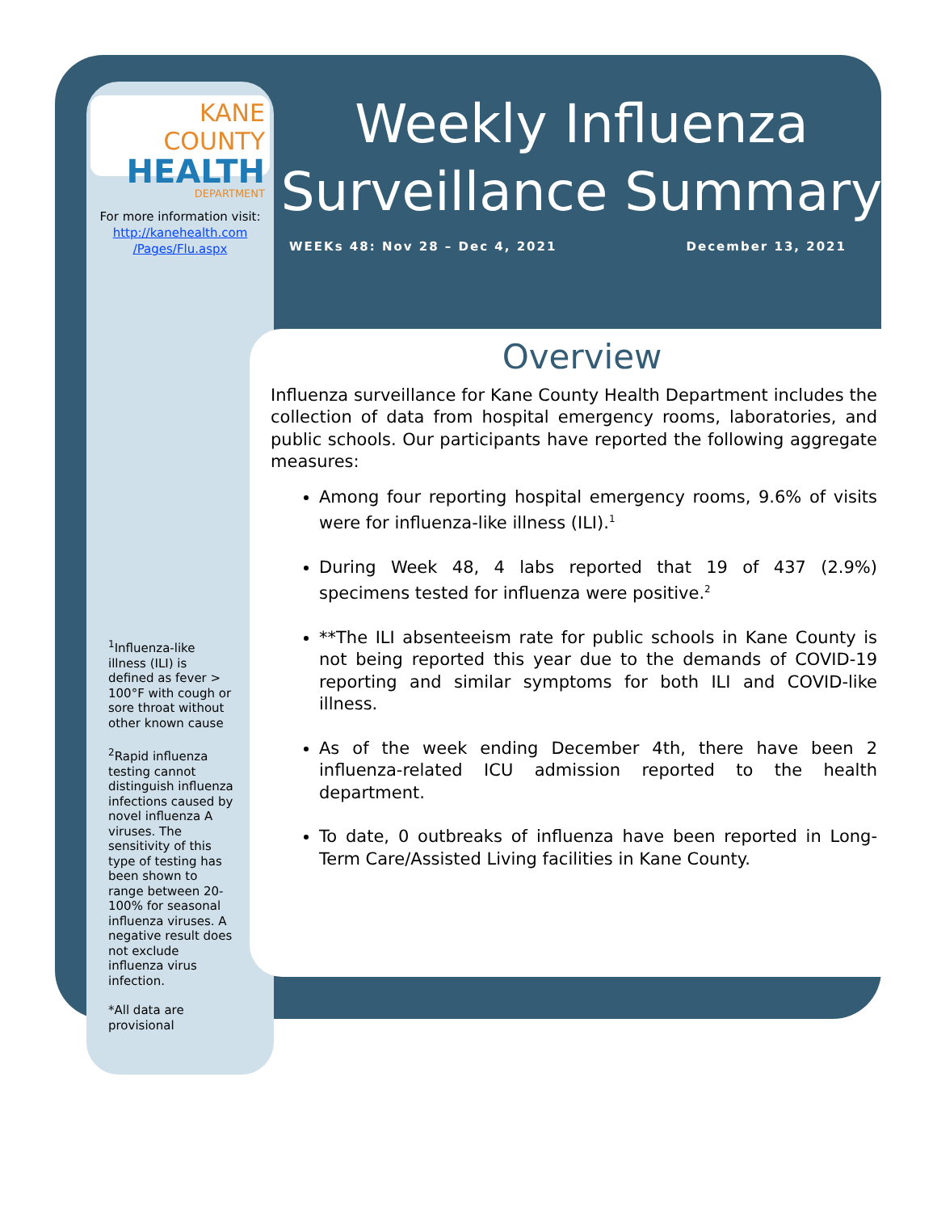KANE COUNTY
HEALTH
DEPARTMENT
For more information visit:
http://kanehealth.com
/Pages/Flu.aspx
<sup>1</sup> Influenza-like illness (ILI) is defined as fever > 100°F with cough or sore throat without other known cause
<sup>2</sup> Rapid influenza testing cannot distinguish influenza infections caused by novel influenza A viruses. The sensitivity of this type of testing has been shown to range between 20-100% for seasonal influenza viruses. A negative result does not exclude influenza virus infection.
*All data are provisional
Weekly Influenza
Surveillance Summary
WEEKs 48: Nov 28 – Dec 4, 2021 December 13, 2021
Overview
Influenza surveillance for Kane County Health Department includes the collection of data from hospital emergency rooms, laboratories, and public schools. Our participants have reported the following aggregate measures:
Among four reporting hospital emergency rooms, 9.6% of visits were for influenza-like illness (ILI).<sup>1</sup>
During Week 48, 4 labs reported that 19 of 437 (2.9%) specimens tested for influenza were positive.<sup>2</sup>
**The ILI absenteeism rate for public schools in Kane County is not being reported this year due to the demands of COVID-19 reporting and similar symptoms for both ILI and COVID-like illness.
As of the week ending December 4th, there have been 2 influenza-related ICU admission reported to the health department.
To date, 0 outbreaks of influenza have been reported in Long-Term Care/Assisted Living facilities in Kane County.